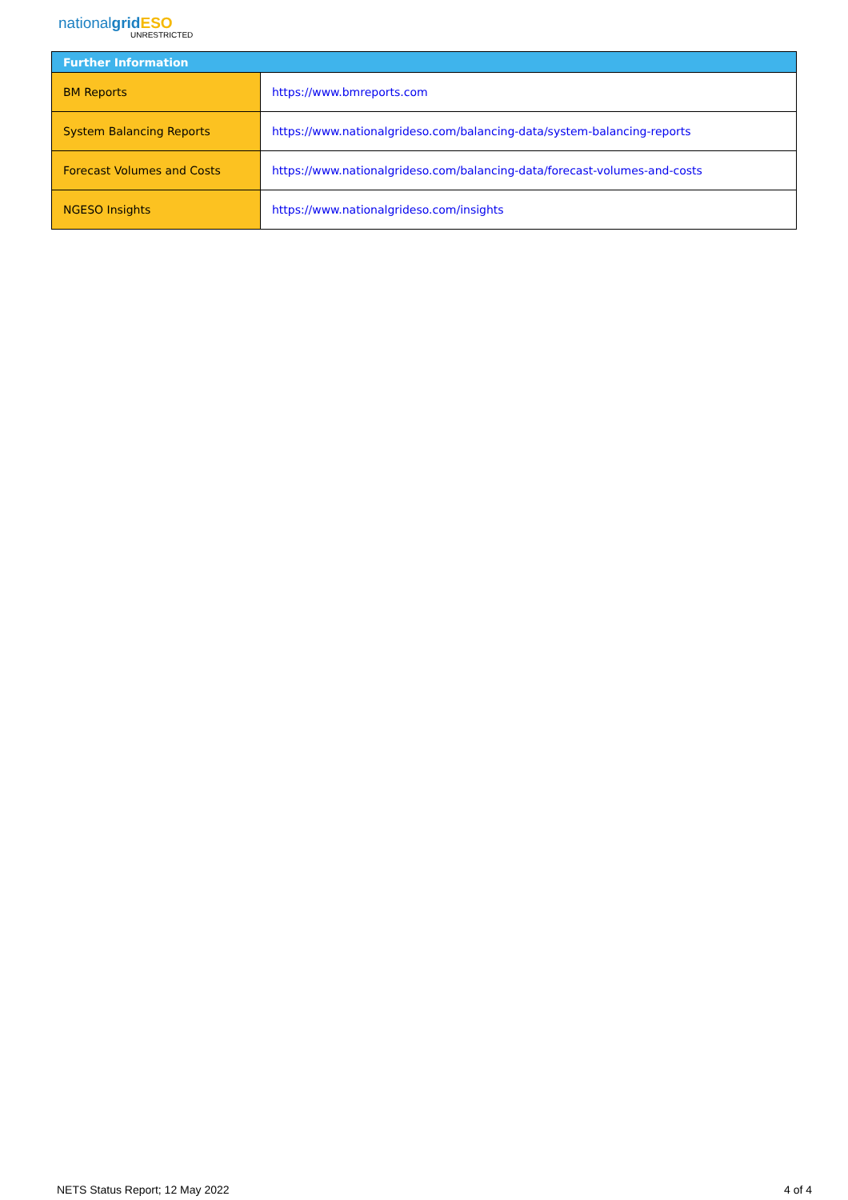nationalgrid ESO
UNRESTRICTED
| Further Information | |
| --- | --- |
| BM Reports | https://www.bmreports.com |
| System Balancing Reports | https://www.nationalgrideso.com/balancing-data/system-balancing-reports |
| Forecast Volumes and Costs | https://www.nationalgrideso.com/balancing-data/forecast-volumes-and-costs |
| NGESO Insights | https://www.nationalgrideso.com/insights |
NETS Status Report; 12 May 2022 4 of 4